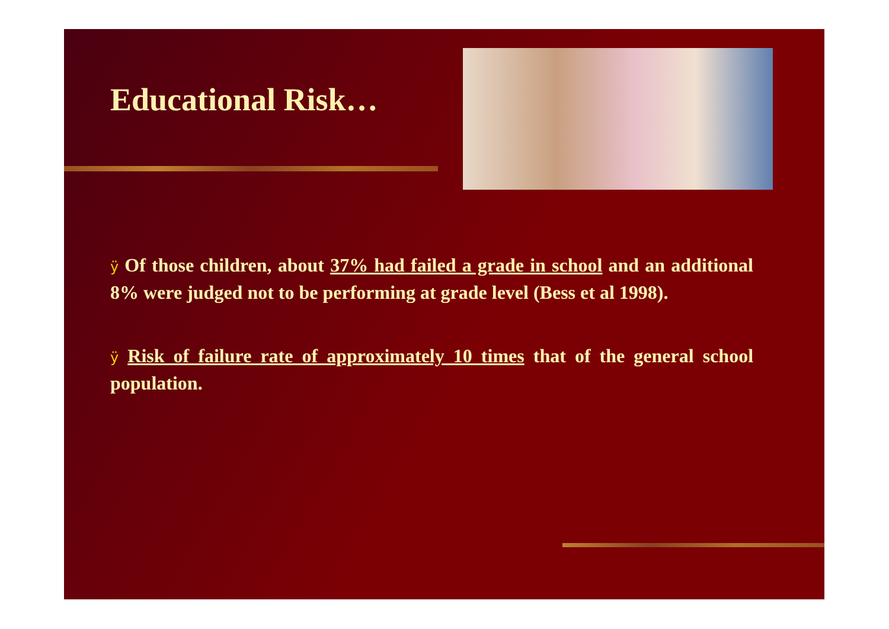Educational Risk…
ÿ Of those children, about 37% had failed a grade in school and an additional 8% were judged not to be performing at grade level (Bess et al 1998).
ÿ Risk of failure rate of approximately 10 times that of the general school population.